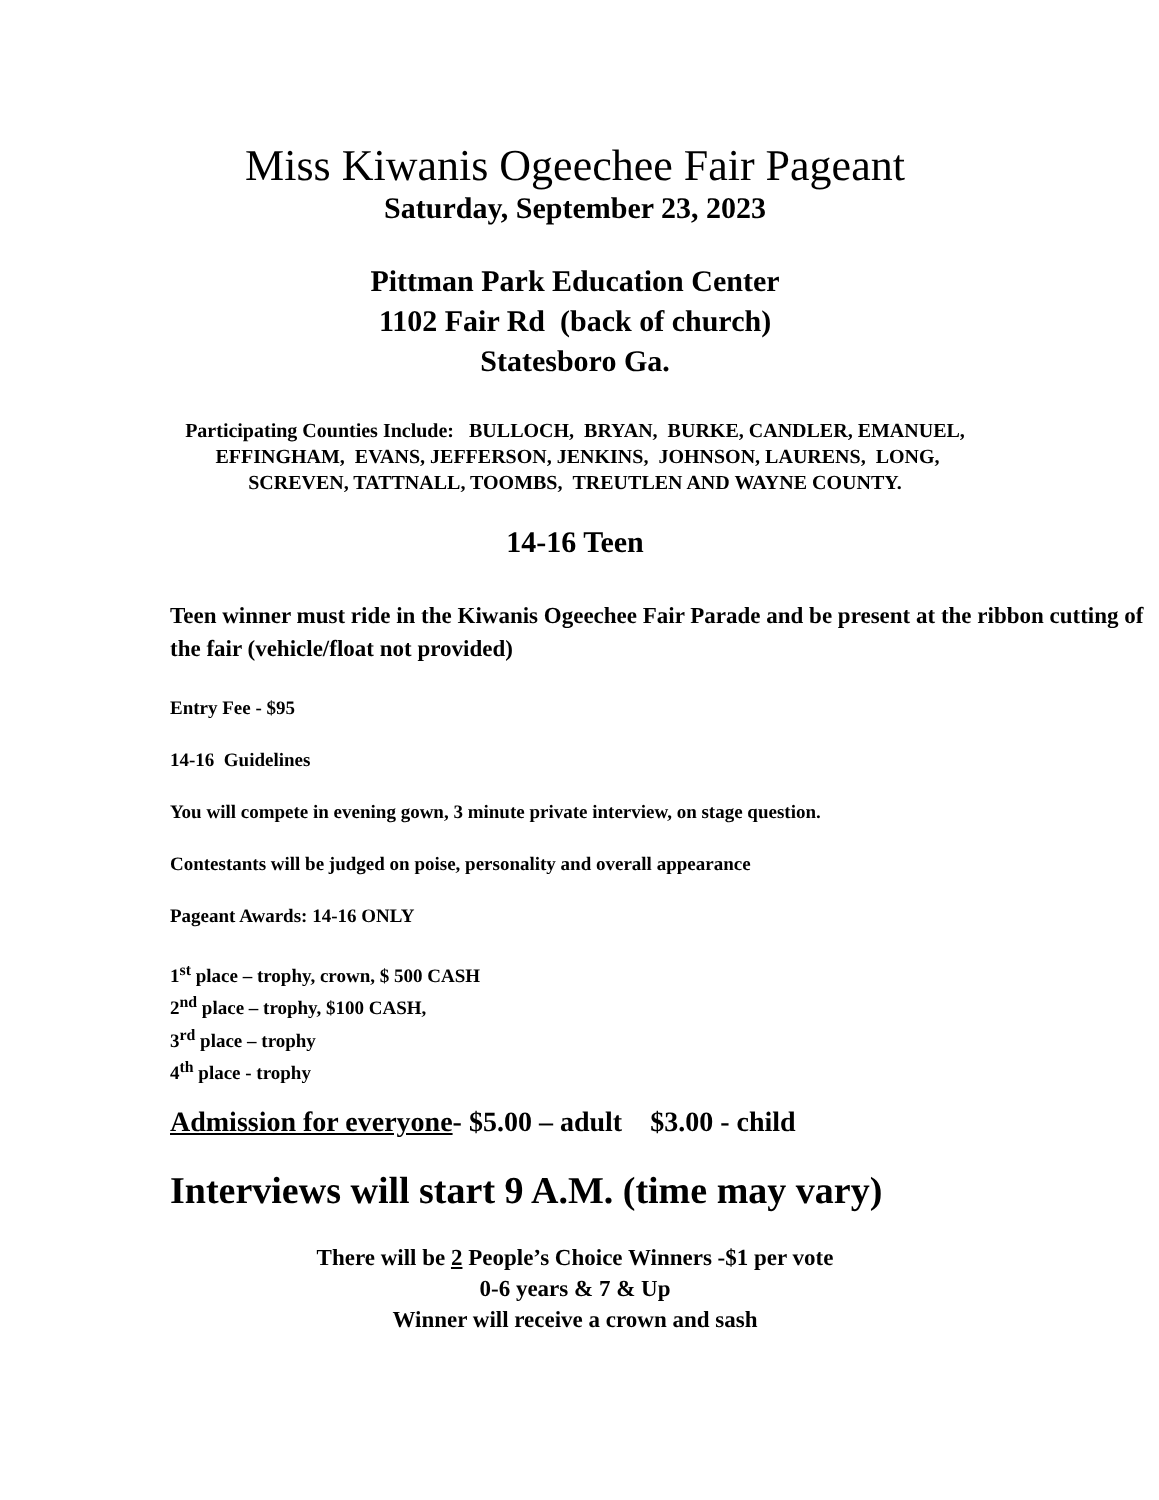Miss Kiwanis Ogeechee Fair Pageant
Saturday, September 23, 2023
Pittman Park Education Center
1102 Fair Rd (back of church)
Statesboro Ga.
Participating Counties Include: BULLOCH, BRYAN, BURKE, CANDLER, EMANUEL, EFFINGHAM, EVANS, JEFFERSON, JENKINS, JOHNSON, LAURENS, LONG, SCREVEN, TATTNALL, TOOMBS, TREUTLEN AND WAYNE COUNTY.
14-16 Teen
Teen winner must ride in the Kiwanis Ogeechee Fair Parade and be present at the ribbon cutting of the fair (vehicle/float not provided)
Entry Fee - $95
14-16 Guidelines
You will compete in evening gown, 3 minute private interview, on stage question.
Contestants will be judged on poise, personality and overall appearance
Pageant Awards: 14-16 ONLY
1<sup>st</sup> place – trophy, crown, $ 500 CASH
2<sup>nd</sup> place – trophy, $100 CASH,
3<sup>rd</sup> place – trophy
4<sup>th</sup> place - trophy
Admission for everyone- $5.00 – adult $3.00 - child
Interviews will start 9 A.M. (time may vary)
There will be 2 People’s Choice Winners -$1 per vote
0-6 years & 7 & Up
Winner will receive a crown and sash